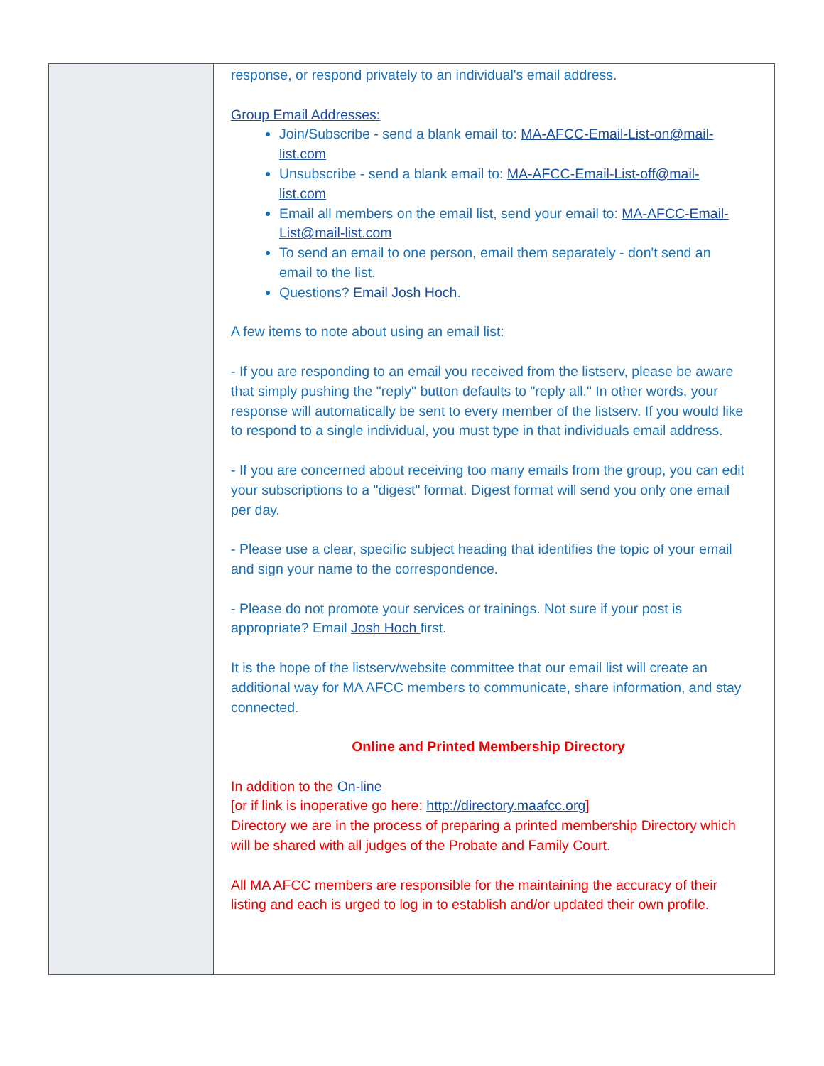response, or respond privately to an individual's email address.
Group Email Addresses:
Join/Subscribe - send a blank email to: MA-AFCC-Email-List-on@mail-list.com
Unsubscribe - send a blank email to: MA-AFCC-Email-List-off@mail-list.com
Email all members on the email list, send your email to: MA-AFCC-Email-List@mail-list.com
To send an email to one person, email them separately - don't send an email to the list.
Questions? Email Josh Hoch.
A few items to note about using an email list:
- If you are responding to an email you received from the listserv, please be aware that simply pushing the "reply" button defaults to "reply all." In other words, your response will automatically be sent to every member of the listserv. If you would like to respond to a single individual, you must type in that individuals email address.
- If you are concerned about receiving too many emails from the group, you can edit your subscriptions to a "digest" format. Digest format will send you only one email per day.
- Please use a clear, specific subject heading that identifies the topic of your email and sign your name to the correspondence.
- Please do not promote your services or trainings. Not sure if your post is appropriate? Email Josh Hoch first.
It is the hope of the listserv/website committee that our email list will create an additional way for MA AFCC members to communicate, share information, and stay connected.
Online and Printed Membership Directory
In addition to the On-line
[or if link is inoperative go here: http://directory.maafcc.org]
Directory we are in the process of preparing a printed membership Directory which will be shared with all judges of the Probate and Family Court.
All MA AFCC members are responsible for the maintaining the accuracy of their listing and each is urged to log in to establish and/or updated their own profile.